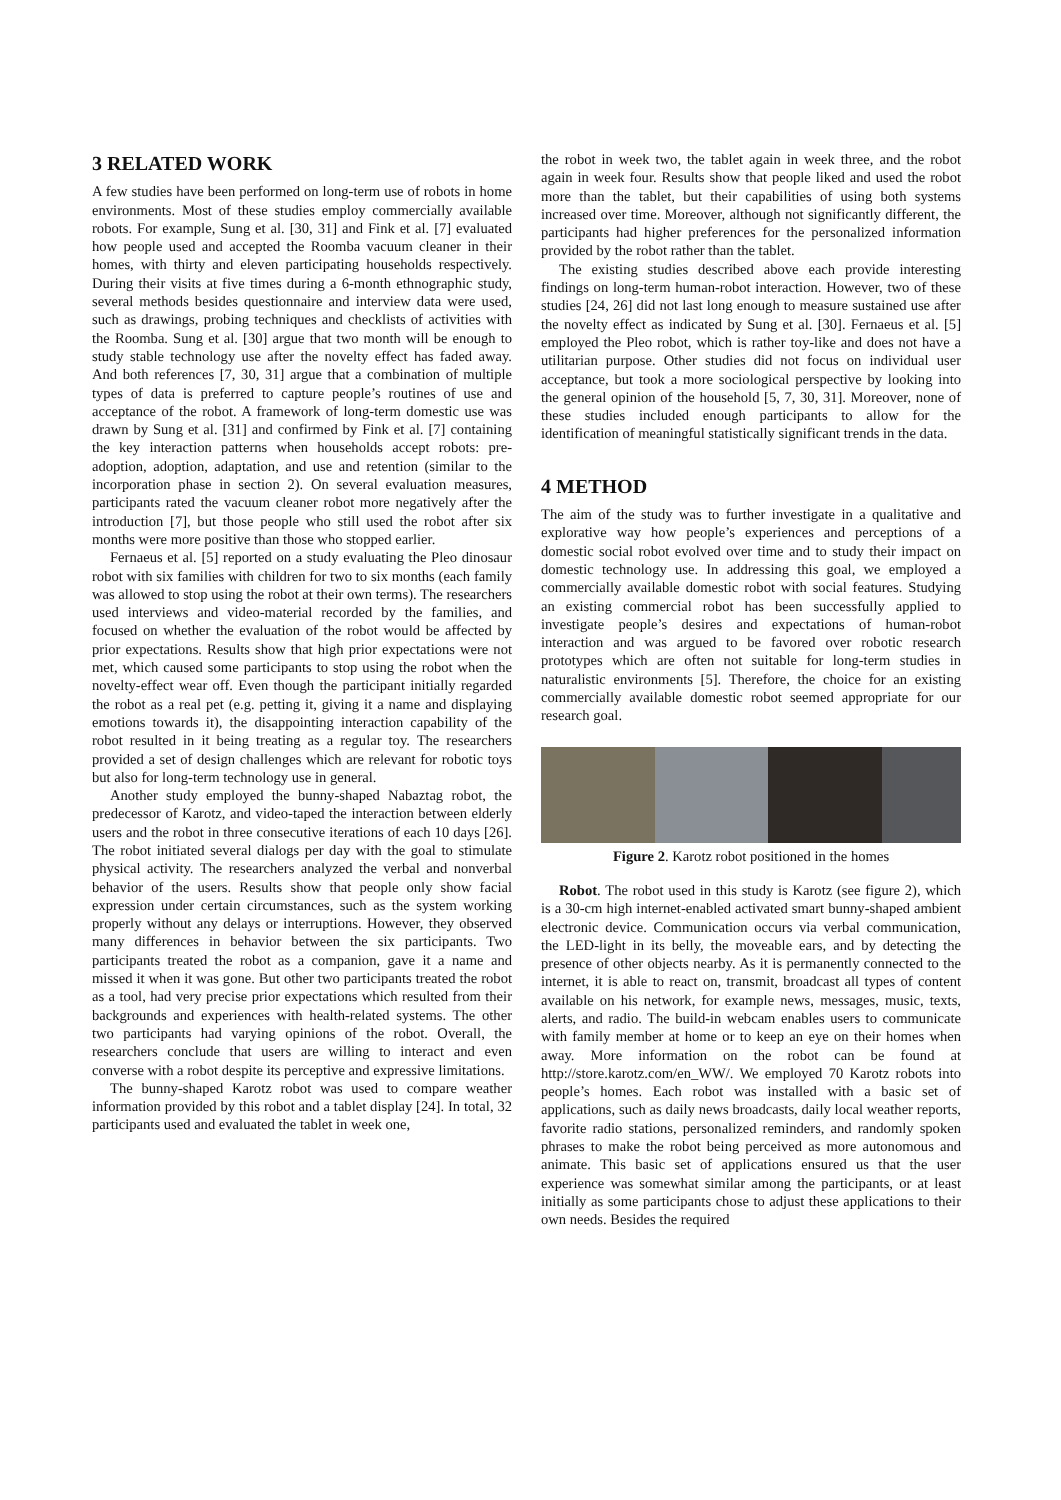3 RELATED WORK
A few studies have been performed on long-term use of robots in home environments. Most of these studies employ commercially available robots. For example, Sung et al. [30, 31] and Fink et al. [7] evaluated how people used and accepted the Roomba vacuum cleaner in their homes, with thirty and eleven participating households respectively. During their visits at five times during a 6-month ethnographic study, several methods besides questionnaire and interview data were used, such as drawings, probing techniques and checklists of activities with the Roomba. Sung et al. [30] argue that two month will be enough to study stable technology use after the novelty effect has faded away. And both references [7, 30, 31] argue that a combination of multiple types of data is preferred to capture people’s routines of use and acceptance of the robot. A framework of long-term domestic use was drawn by Sung et al. [31] and confirmed by Fink et al. [7] containing the key interaction patterns when households accept robots: pre-adoption, adoption, adaptation, and use and retention (similar to the incorporation phase in section 2). On several evaluation measures, participants rated the vacuum cleaner robot more negatively after the introduction [7], but those people who still used the robot after six months were more positive than those who stopped earlier.
Fernaeus et al. [5] reported on a study evaluating the Pleo dinosaur robot with six families with children for two to six months (each family was allowed to stop using the robot at their own terms). The researchers used interviews and video-material recorded by the families, and focused on whether the evaluation of the robot would be affected by prior expectations. Results show that high prior expectations were not met, which caused some participants to stop using the robot when the novelty-effect wear off. Even though the participant initially regarded the robot as a real pet (e.g. petting it, giving it a name and displaying emotions towards it), the disappointing interaction capability of the robot resulted in it being treating as a regular toy. The researchers provided a set of design challenges which are relevant for robotic toys but also for long-term technology use in general.
Another study employed the bunny-shaped Nabaztag robot, the predecessor of Karotz, and video-taped the interaction between elderly users and the robot in three consecutive iterations of each 10 days [26]. The robot initiated several dialogs per day with the goal to stimulate physical activity. The researchers analyzed the verbal and nonverbal behavior of the users. Results show that people only show facial expression under certain circumstances, such as the system working properly without any delays or interruptions. However, they observed many differences in behavior between the six participants. Two participants treated the robot as a companion, gave it a name and missed it when it was gone. But other two participants treated the robot as a tool, had very precise prior expectations which resulted from their backgrounds and experiences with health-related systems. The other two participants had varying opinions of the robot. Overall, the researchers conclude that users are willing to interact and even converse with a robot despite its perceptive and expressive limitations.
The bunny-shaped Karotz robot was used to compare weather information provided by this robot and a tablet display [24]. In total, 32 participants used and evaluated the tablet in week one,
the robot in week two, the tablet again in week three, and the robot again in week four. Results show that people liked and used the robot more than the tablet, but their capabilities of using both systems increased over time. Moreover, although not significantly different, the participants had higher preferences for the personalized information provided by the robot rather than the tablet.
The existing studies described above each provide interesting findings on long-term human-robot interaction. However, two of these studies [24, 26] did not last long enough to measure sustained use after the novelty effect as indicated by Sung et al. [30]. Fernaeus et al. [5] employed the Pleo robot, which is rather toy-like and does not have a utilitarian purpose. Other studies did not focus on individual user acceptance, but took a more sociological perspective by looking into the general opinion of the household [5, 7, 30, 31]. Moreover, none of these studies included enough participants to allow for the identification of meaningful statistically significant trends in the data.
4 METHOD
The aim of the study was to further investigate in a qualitative and explorative way how people’s experiences and perceptions of a domestic social robot evolved over time and to study their impact on domestic technology use. In addressing this goal, we employed a commercially available domestic robot with social features. Studying an existing commercial robot has been successfully applied to investigate people’s desires and expectations of human-robot interaction and was argued to be favored over robotic research prototypes which are often not suitable for long-term studies in naturalistic environments [5]. Therefore, the choice for an existing commercially available domestic robot seemed appropriate for our research goal.
Figure 2. Karotz robot positioned in the homes
Robot. The robot used in this study is Karotz (see figure 2), which is a 30-cm high internet-enabled activated smart bunny-shaped ambient electronic device. Communication occurs via verbal communication, the LED-light in its belly, the moveable ears, and by detecting the presence of other objects nearby. As it is permanently connected to the internet, it is able to react on, transmit, broadcast all types of content available on his network, for example news, messages, music, texts, alerts, and radio. The build-in webcam enables users to communicate with family member at home or to keep an eye on their homes when away. More information on the robot can be found at http://store.karotz.com/en_WW/. We employed 70 Karotz robots into people’s homes. Each robot was installed with a basic set of applications, such as daily news broadcasts, daily local weather reports, favorite radio stations, personalized reminders, and randomly spoken phrases to make the robot being perceived as more autonomous and animate. This basic set of applications ensured us that the user experience was somewhat similar among the participants, or at least initially as some participants chose to adjust these applications to their own needs. Besides the required